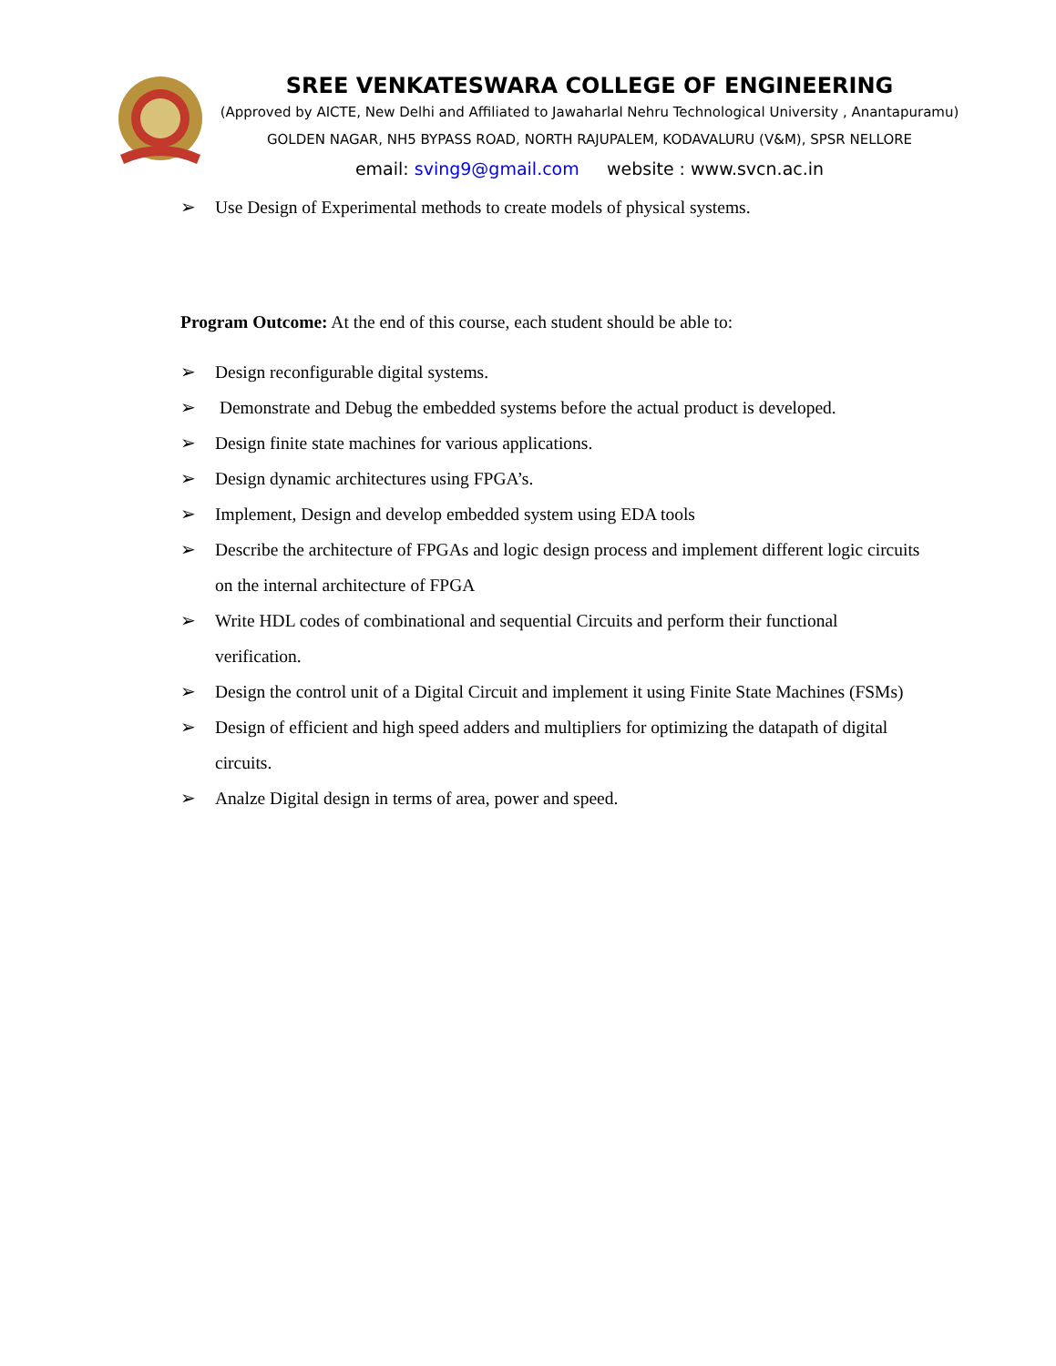SREE VENKATESWARA COLLEGE OF ENGINEERING
(Approved by AICTE, New Delhi and Affiliated to Jawaharlal Nehru Technological University , Anantapuramu)
GOLDEN NAGAR, NH5 BYPASS ROAD, NORTH RAJUPALEM, KODAVALURU (V&M), SPSR NELLORE
email: sving9@gmail.com website : www.svcn.ac.in
➢ Use Design of Experimental methods to create models of physical systems.
Program Outcome: At the end of this course, each student should be able to:
➢ Design reconfigurable digital systems.
➢ Demonstrate and Debug the embedded systems before the actual product is developed.
➢ Design finite state machines for various applications.
➢ Design dynamic architectures using FPGA’s.
➢ Implement, Design and develop embedded system using EDA tools
➢ Describe the architecture of FPGAs and logic design process and implement different logic circuits on the internal architecture of FPGA
➢ Write HDL codes of combinational and sequential Circuits and perform their functional verification.
➢ Design the control unit of a Digital Circuit and implement it using Finite State Machines (FSMs)
➢ Design of efficient and high speed adders and multipliers for optimizing the datapath of digital circuits.
➢ Analze Digital design in terms of area, power and speed.